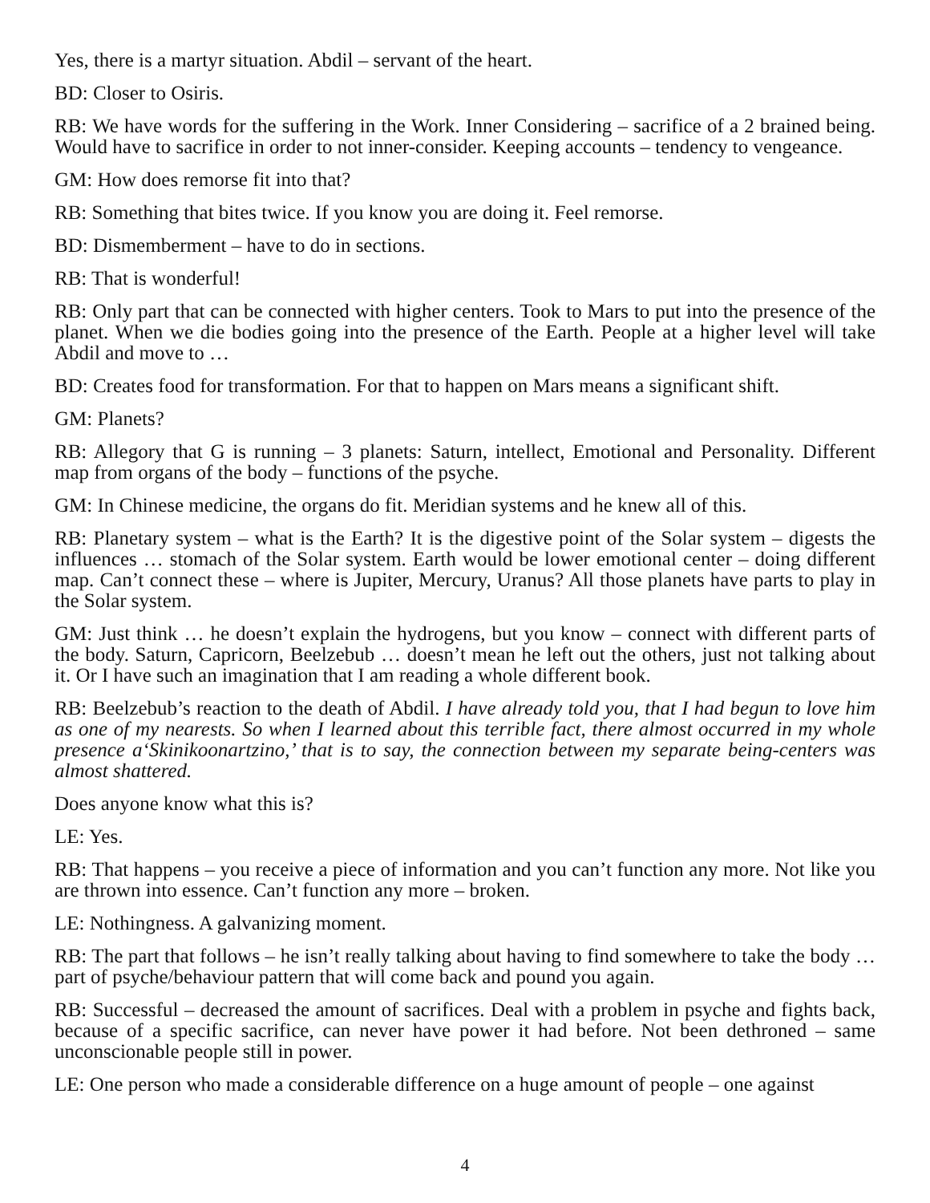Yes, there is a martyr situation. Abdil – servant of the heart.
BD: Closer to Osiris.
RB: We have words for the suffering in the Work. Inner Considering – sacrifice of a 2 brained being. Would have to sacrifice in order to not inner-consider. Keeping accounts – tendency to vengeance.
GM: How does remorse fit into that?
RB: Something that bites twice. If you know you are doing it. Feel remorse.
BD: Dismemberment – have to do in sections.
RB: That is wonderful!
RB: Only part that can be connected with higher centers. Took to Mars to put into the presence of the planet. When we die bodies going into the presence of the Earth. People at a higher level will take Abdil and move to …
BD: Creates food for transformation. For that to happen on Mars means a significant shift.
GM: Planets?
RB: Allegory that G is running – 3 planets: Saturn, intellect, Emotional and Personality. Different map from organs of the body – functions of the psyche.
GM: In Chinese medicine, the organs do fit. Meridian systems and he knew all of this.
RB: Planetary system – what is the Earth? It is the digestive point of the Solar system – digests the influences … stomach of the Solar system. Earth would be lower emotional center – doing different map. Can’t connect these – where is Jupiter, Mercury, Uranus? All those planets have parts to play in the Solar system.
GM: Just think … he doesn’t explain the hydrogens, but you know – connect with different parts of the body. Saturn, Capricorn, Beelzebub … doesn’t mean he left out the others, just not talking about it. Or I have such an imagination that I am reading a whole different book.
RB: Beelzebub’s reaction to the death of Abdil. I have already told you, that I had begun to love him as one of my nearests. So when I learned about this terrible fact, there almost occurred in my whole presence a‘Skinikoonartzino,’ that is to say, the connection between my separate being-centers was almost shattered.
Does anyone know what this is?
LE: Yes.
RB: That happens – you receive a piece of information and you can’t function any more. Not like you are thrown into essence. Can’t function any more – broken.
LE: Nothingness. A galvanizing moment.
RB: The part that follows – he isn’t really talking about having to find somewhere to take the body … part of psyche/behaviour pattern that will come back and pound you again.
RB: Successful – decreased the amount of sacrifices. Deal with a problem in psyche and fights back, because of a specific sacrifice, can never have power it had before. Not been dethroned – same unconscionable people still in power.
LE: One person who made a considerable difference on a huge amount of people – one against
4